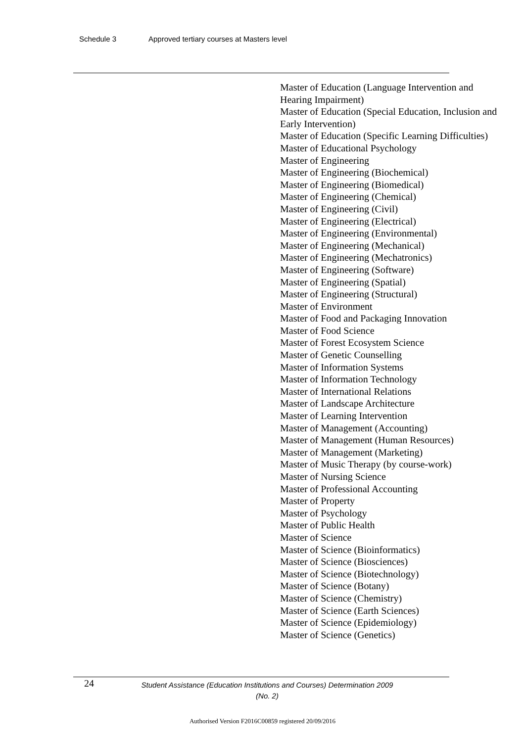Schedule 3 Approved tertiary courses at Masters level
Master of Education (Language Intervention and Hearing Impairment)
Master of Education (Special Education, Inclusion and Early Intervention)
Master of Education (Specific Learning Difficulties)
Master of Educational Psychology
Master of Engineering
Master of Engineering (Biochemical)
Master of Engineering (Biomedical)
Master of Engineering (Chemical)
Master of Engineering (Civil)
Master of Engineering (Electrical)
Master of Engineering (Environmental)
Master of Engineering (Mechanical)
Master of Engineering (Mechatronics)
Master of Engineering (Software)
Master of Engineering (Spatial)
Master of Engineering (Structural)
Master of Environment
Master of Food and Packaging Innovation
Master of Food Science
Master of Forest Ecosystem Science
Master of Genetic Counselling
Master of Information Systems
Master of Information Technology
Master of International Relations
Master of Landscape Architecture
Master of Learning Intervention
Master of Management (Accounting)
Master of Management (Human Resources)
Master of Management (Marketing)
Master of Music Therapy (by course-work)
Master of Nursing Science
Master of Professional Accounting
Master of Property
Master of Psychology
Master of Public Health
Master of Science
Master of Science (Bioinformatics)
Master of Science (Biosciences)
Master of Science (Biotechnology)
Master of Science (Botany)
Master of Science (Chemistry)
Master of Science (Earth Sciences)
Master of Science (Epidemiology)
Master of Science (Genetics)
24
Student Assistance (Education Institutions and Courses) Determination 2009 (No. 2)
Authorised Version F2016C00859 registered 20/09/2016